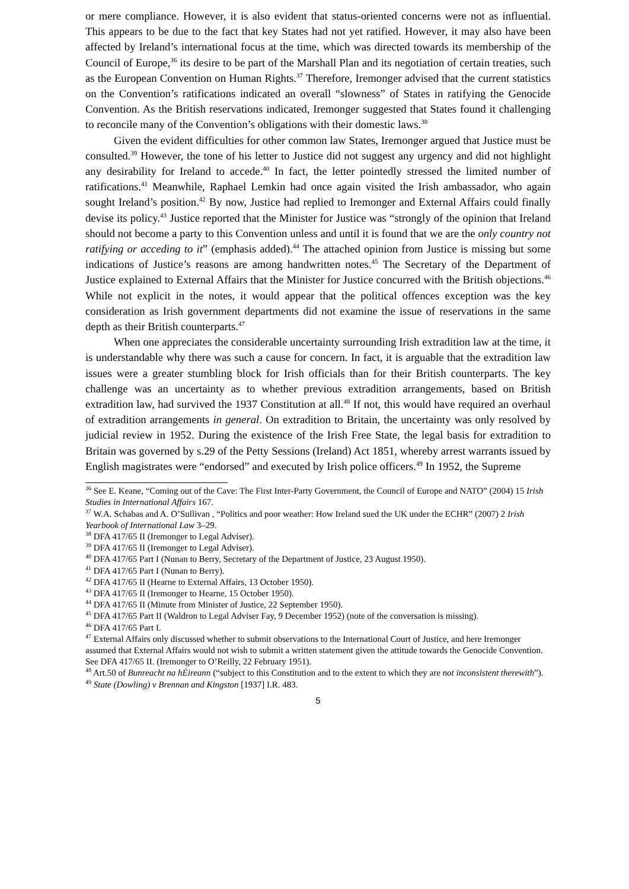or mere compliance. However, it is also evident that status-oriented concerns were not as influential. This appears to be due to the fact that key States had not yet ratified. However, it may also have been affected by Ireland’s international focus at the time, which was directed towards its membership of the Council of Europe,<sup>36</sup> its desire to be part of the Marshall Plan and its negotiation of certain treaties, such as the European Convention on Human Rights.<sup>37</sup> Therefore, Iremonger advised that the current statistics on the Convention’s ratifications indicated an overall “slowness” of States in ratifying the Genocide Convention. As the British reservations indicated, Iremonger suggested that States found it challenging to reconcile many of the Convention’s obligations with their domestic laws.<sup>38</sup>
Given the evident difficulties for other common law States, Iremonger argued that Justice must be consulted.<sup>39</sup> However, the tone of his letter to Justice did not suggest any urgency and did not highlight any desirability for Ireland to accede.<sup>40</sup> In fact, the letter pointedly stressed the limited number of ratifications.<sup>41</sup> Meanwhile, Raphael Lemkin had once again visited the Irish ambassador, who again sought Ireland’s position.<sup>42</sup> By now, Justice had replied to Iremonger and External Affairs could finally devise its policy.<sup>43</sup> Justice reported that the Minister for Justice was “strongly of the opinion that Ireland should not become a party to this Convention unless and until it is found that we are the only country not ratifying or acceding to it” (emphasis added).<sup>44</sup> The attached opinion from Justice is missing but some indications of Justice’s reasons are among handwritten notes.<sup>45</sup> The Secretary of the Department of Justice explained to External Affairs that the Minister for Justice concurred with the British objections.<sup>46</sup> While not explicit in the notes, it would appear that the political offences exception was the key consideration as Irish government departments did not examine the issue of reservations in the same depth as their British counterparts.<sup>47</sup>
When one appreciates the considerable uncertainty surrounding Irish extradition law at the time, it is understandable why there was such a cause for concern. In fact, it is arguable that the extradition law issues were a greater stumbling block for Irish officials than for their British counterparts. The key challenge was an uncertainty as to whether previous extradition arrangements, based on British extradition law, had survived the 1937 Constitution at all.<sup>48</sup> If not, this would have required an overhaul of extradition arrangements in general. On extradition to Britain, the uncertainty was only resolved by judicial review in 1952. During the existence of the Irish Free State, the legal basis for extradition to Britain was governed by s.29 of the Petty Sessions (Ireland) Act 1851, whereby arrest warrants issued by English magistrates were “endorsed” and executed by Irish police officers.<sup>49</sup> In 1952, the Supreme
<sup>36</sup> See E. Keane, “Coming out of the Cave: The First Inter-Party Government, the Council of Europe and NATO” (2004) 15 Irish Studies in International Affairs 167.
<sup>37</sup> W.A. Schabas and A. O’Sullivan , “Politics and poor weather: How Ireland sued the UK under the ECHR” (2007) 2 Irish Yearbook of International Law 3–29.
<sup>38</sup> DFA 417/65 II (Iremonger to Legal Adviser).
<sup>39</sup> DFA 417/65 II (Iremonger to Legal Adviser).
<sup>40</sup> DFA 417/65 Part I (Nunan to Berry, Secretary of the Department of Justice, 23 August 1950).
<sup>41</sup> DFA 417/65 Part I (Nunan to Berry).
<sup>42</sup> DFA 417/65 II (Hearne to External Affairs, 13 October 1950).
<sup>43</sup> DFA 417/65 II (Iremonger to Hearne, 15 October 1950).
<sup>44</sup> DFA 417/65 II (Minute from Minister of Justice, 22 September 1950).
<sup>45</sup> DFA 417/65 Part II (Waldron to Legal Adviser Fay, 9 December 1952) (note of the conversation is missing).
<sup>46</sup> DFA 417/65 Part I.
<sup>47</sup> External Affairs only discussed whether to submit observations to the International Court of Justice, and here Iremonger assumed that External Affairs would not wish to submit a written statement given the attitude towards the Genocide Convention. See DFA 417/65 II. (Iremonger to O’Reilly, 22 February 1951).
<sup>48</sup> Art.50 of Bunreacht na hÉireann (“subject to this Constitution and to the extent to which they are not inconsistent therewith”).
<sup>49</sup> State (Dowling) v Brennan and Kingston [1937] I.R. 483.
5